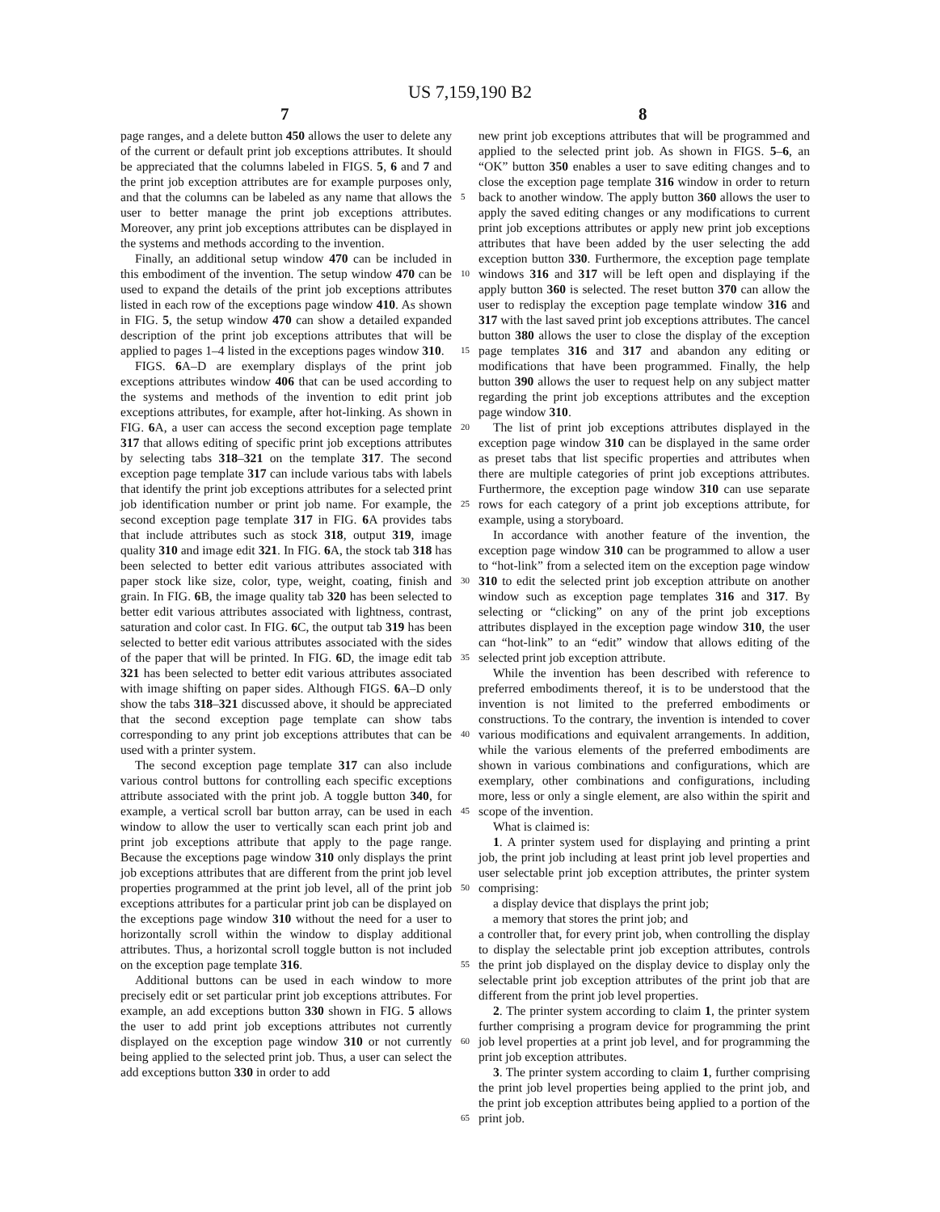US 7,159,190 B2
7 8
page ranges, and a delete button 450 allows the user to delete any of the current or default print job exceptions attributes. It should be appreciated that the columns labeled in FIGS. 5, 6 and 7 and the print job exception attributes are for example purposes only, and that the columns can be labeled as any name that allows the user to better manage the print job exceptions attributes. Moreover, any print job exceptions attributes can be displayed in the systems and methods according to the invention.
Finally, an additional setup window 470 can be included in this embodiment of the invention. The setup window 470 can be used to expand the details of the print job exceptions attributes listed in each row of the exceptions page window 410. As shown in FIG. 5, the setup window 470 can show a detailed expanded description of the print job exceptions attributes that will be applied to pages 1–4 listed in the exceptions pages window 310.
FIGS. 6 A–D are exemplary displays of the print job exceptions attributes window 406 that can be used according to the systems and methods of the invention to edit print job exceptions attributes, for example, after hot-linking. As shown in FIG. 6 A, a user can access the second exception page template 317 that allows editing of specific print job exceptions attributes by selecting tabs 318–321 on the template 317. The second exception page template 317 can include various tabs with labels that identify the print job exceptions attributes for a selected print job identification number or print job name. For example, the second exception page template 317 in FIG. 6 A provides tabs that include attributes such as stock 318, output 319, image quality 310 and image edit 321. In FIG. 6 A, the stock tab 318 has been selected to better edit various attributes associated with paper stock like size, color, type, weight, coating, finish and grain. In FIG. 6 B, the image quality tab 320 has been selected to better edit various attributes associated with lightness, contrast, saturation and color cast. In FIG. 6 C, the output tab 319 has been selected to better edit various attributes associated with the sides of the paper that will be printed. In FIG. 6 D, the image edit tab 321 has been selected to better edit various attributes associated with image shifting on paper sides. Although FIGS. 6 A–D only show the tabs 318–321 discussed above, it should be appreciated that the second exception page template can show tabs corresponding to any print job exceptions attributes that can be used with a printer system.
The second exception page template 317 can also include various control buttons for controlling each specific exceptions attribute associated with the print job. A toggle button 340, for example, a vertical scroll bar button array, can be used in each window to allow the user to vertically scan each print job and print job exceptions attribute that apply to the page range. Because the exceptions page window 310 only displays the print job exceptions attributes that are different from the print job level properties programmed at the print job level, all of the print job exceptions attributes for a particular print job can be displayed on the exceptions page window 310 without the need for a user to horizontally scroll within the window to display additional attributes. Thus, a horizontal scroll toggle button is not included on the exception page template 316.
Additional buttons can be used in each window to more precisely edit or set particular print job exceptions attributes. For example, an add exceptions button 330 shown in FIG. 5 allows the user to add print job exceptions attributes not currently displayed on the exception page window 310 or not currently being applied to the selected print job. Thus, a user can select the add exceptions button 330 in order to add
5
10
15
20
25
30
35
40
45
50
55
60
65
new print job exceptions attributes that will be programmed and applied to the selected print job. As shown in FIGS. 5–6, an “OK” button 350 enables a user to save editing changes and to close the exception page template 316 window in order to return back to another window. The apply button 360 allows the user to apply the saved editing changes or any modifications to current print job exceptions attributes or apply new print job exceptions attributes that have been added by the user selecting the add exception button 330. Furthermore, the exception page template windows 316 and 317 will be left open and displaying if the apply button 360 is selected. The reset button 370 can allow the user to redisplay the exception page template window 316 and 317 with the last saved print job exceptions attributes. The cancel button 380 allows the user to close the display of the exception page templates 316 and 317 and abandon any editing or modifications that have been programmed. Finally, the help button 390 allows the user to request help on any subject matter regarding the print job exceptions attributes and the exception page window 310.
The list of print job exceptions attributes displayed in the exception page window 310 can be displayed in the same order as preset tabs that list specific properties and attributes when there are multiple categories of print job exceptions attributes. Furthermore, the exception page window 310 can use separate rows for each category of a print job exceptions attribute, for example, using a storyboard.
In accordance with another feature of the invention, the exception page window 310 can be programmed to allow a user to “hot-link” from a selected item on the exception page window 310 to edit the selected print job exception attribute on another window such as exception page templates 316 and 317. By selecting or “clicking” on any of the print job exceptions attributes displayed in the exception page window 310, the user can “hot-link” to an “edit” window that allows editing of the selected print job exception attribute.
While the invention has been described with reference to preferred embodiments thereof, it is to be understood that the invention is not limited to the preferred embodiments or constructions. To the contrary, the invention is intended to cover various modifications and equivalent arrangements. In addition, while the various elements of the preferred embodiments are shown in various combinations and configurations, which are exemplary, other combinations and configurations, including more, less or only a single element, are also within the spirit and scope of the invention.
What is claimed is:
1. A printer system used for displaying and printing a print job, the print job including at least print job level properties and user selectable print job exception attributes, the printer system comprising:
a display device that displays the print job;
a memory that stores the print job; and
a controller that, for every print job, when controlling the display to display the selectable print job exception attributes, controls the print job displayed on the display device to display only the selectable print job exception attributes of the print job that are different from the print job level properties.
2. The printer system according to claim 1, the printer system further comprising a program device for programming the print job level properties at a print job level, and for programming the print job exception attributes.
3. The printer system according to claim 1, further comprising the print job level properties being applied to the print job, and the print job exception attributes being applied to a portion of the print job.